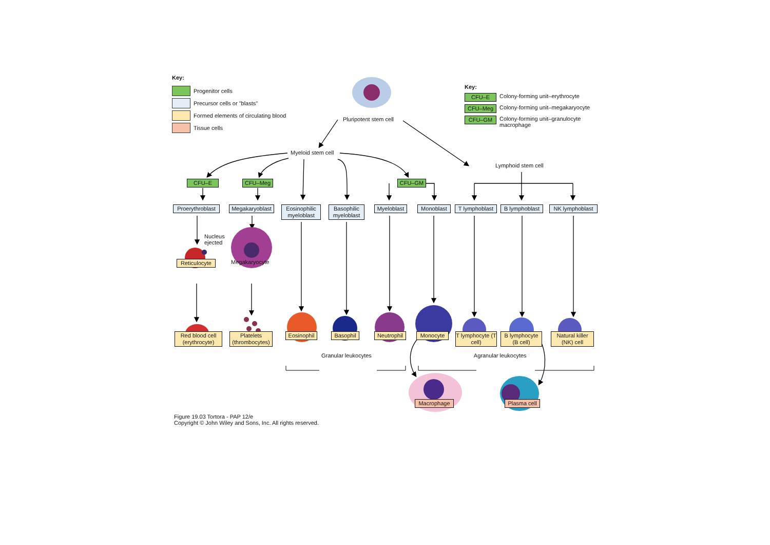Key:
Progenitor cells
Precursor cells or "blasts"
Formed elements of circulating blood
Tissue cells
Pluripotent stem cell
Key:
CFU–E Colony-forming unit–erythrocyte
CFU–Meg Colony-forming unit–megakaryocyte
CFU–GM Colony-forming unit–granulocyte
macrophage
Myeloid stem cell
Lymphoid stem cell
CFU–E CFU–Meg CFU–GM
Proerythroblast
Megakaryoblast
Eosinophilic myeloblast
Basophilic myeloblast
Myeloblast
Monoblast T lymphoblast
B lymphoblast
NK lymphoblast
Nucleus
ejected
Reticulocyte
Megakaryocyte
Red blood cell (erythrocyte)
Platelets (thrombocytes)
Eosinophil
Basophil Neutrophil
Monocyte T lymphocyte (T cell)
B lymphocyte (B cell)
Natural killer (NK) cell
Granular leukocytes Agranular leukocytes
Macrophage Plasma cell
Figure 19.03 Tortora - PAP 12/e
Copyright © John Wiley and Sons, Inc. All rights reserved.